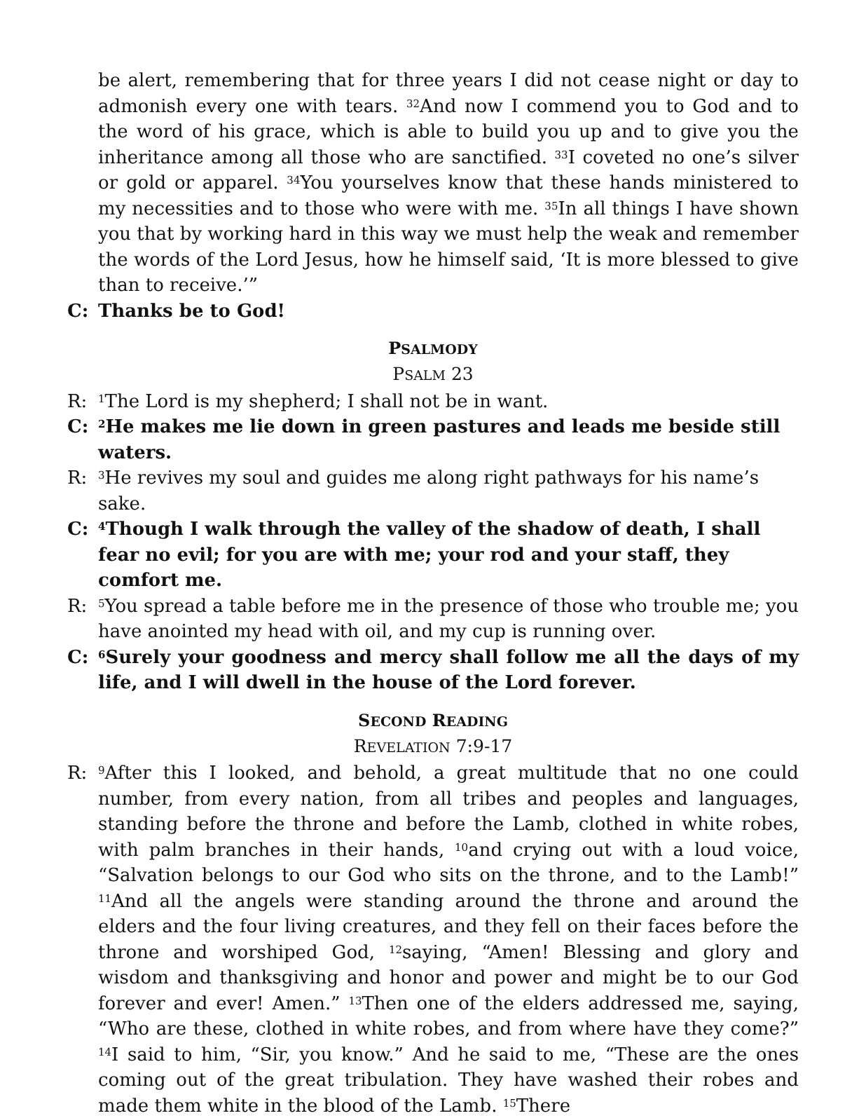be alert, remembering that for three years I did not cease night or day to admonish every one with tears. <sup>32</sup>And now I commend you to God and to the word of his grace, which is able to build you up and to give you the inheritance among all those who are sanctified. <sup>33</sup>I coveted no one’s silver or gold or apparel. <sup>34</sup>You yourselves know that these hands ministered to my necessities and to those who were with me. <sup>35</sup>In all things I have shown you that by working hard in this way we must help the weak and remember the words of the Lord Jesus, how he himself said, ‘It is more blessed to give than to receive.’”
C: Thanks be to God!
PSALMODY
PSALM 23
R:
<sup>1</sup> The Lord is my shepherd; I shall not be in want.
C:
<sup>2</sup>He makes me lie down in green pastures and leads me beside still waters.
R:
<sup>3</sup>He revives my soul and guides me along right pathways for his name’s sake.
C:
<sup>4</sup> Though I walk through the valley of the shadow of death, I shall fear no evil; for you are with me; your rod and your staff, they comfort me.
R:
<sup>5</sup> You spread a table before me in the presence of those who trouble me; you have anointed my head with oil, and my cup is running over.
C:
<sup>6</sup> Surely your goodness and mercy shall follow me all the days of my life, and I will dwell in the house of the Lord forever.
SECOND READING
REVELATION 7:9-17
R:
<sup>9</sup> After this I looked, and behold, a great multitude that no one could number, from every nation, from all tribes and peoples and languages, standing before the throne and before the Lamb, clothed in white robes, with palm branches in their hands, <sup>10</sup>and crying out with a loud voice, “Salvation belongs to our God who sits on the throne, and to the Lamb!” <sup>11</sup>And all the angels were standing around the throne and around the elders and the four living creatures, and they fell on their faces before the throne and worshiped God, <sup>12</sup>saying, “Amen! Blessing and glory and wisdom and thanksgiving and honor and power and might be to our God forever and ever! Amen.” <sup>13</sup>Then one of the elders addressed me, saying, “Who are these, clothed in white robes, and from where have they come?” <sup>14</sup>I said to him, “Sir, you know.” And he said to me, “These are the ones coming out of the great tribulation. They have washed their robes and made them white in the blood of the Lamb. <sup>15</sup>There